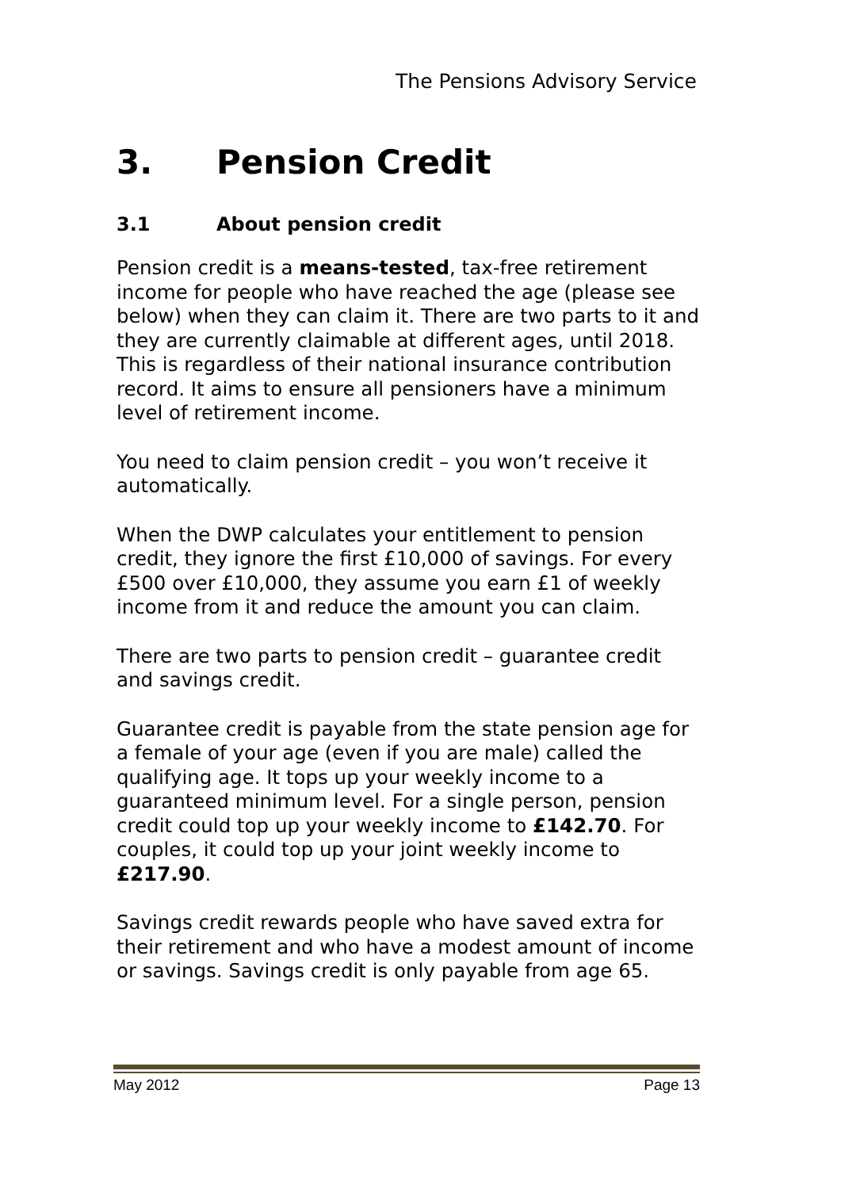The Pensions Advisory Service
3. Pension Credit
3.1 About pension credit
Pension credit is a means-tested, tax-free retirement income for people who have reached the age (please see below) when they can claim it. There are two parts to it and they are currently claimable at different ages, until 2018. This is regardless of their national insurance contribution record. It aims to ensure all pensioners have a minimum level of retirement income.
You need to claim pension credit – you won’t receive it automatically.
When the DWP calculates your entitlement to pension credit, they ignore the first £10,000 of savings. For every £500 over £10,000, they assume you earn £1 of weekly income from it and reduce the amount you can claim.
There are two parts to pension credit – guarantee credit and savings credit.
Guarantee credit is payable from the state pension age for a female of your age (even if you are male) called the qualifying age. It tops up your weekly income to a guaranteed minimum level. For a single person, pension credit could top up your weekly income to £142.70. For couples, it could top up your joint weekly income to £217.90.
Savings credit rewards people who have saved extra for their retirement and who have a modest amount of income or savings. Savings credit is only payable from age 65.
May 2012 Page 13